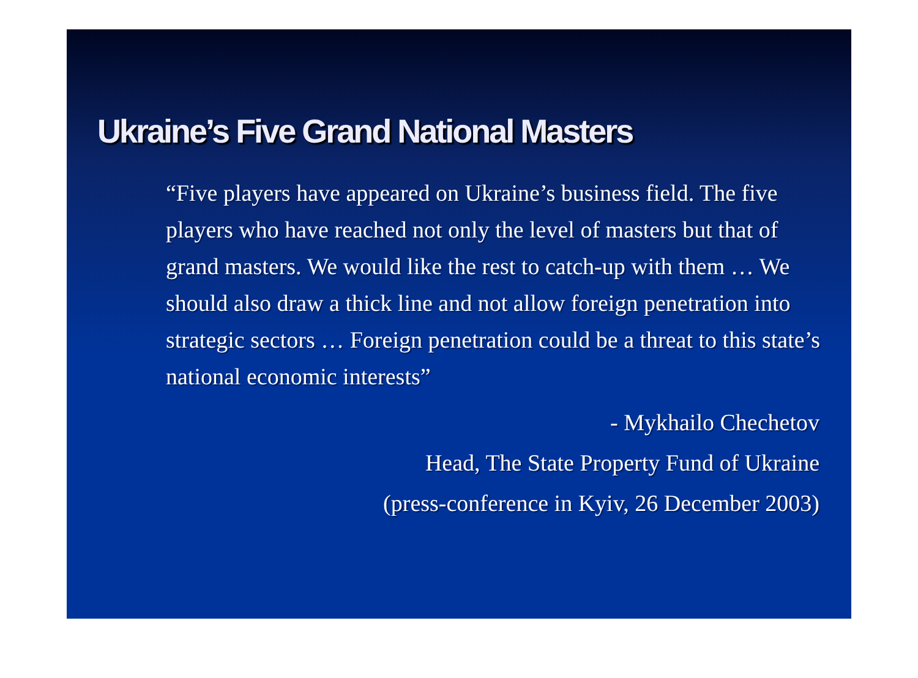Ukraine’s Five Grand National Masters
“Five players have appeared on Ukraine’s business field. The five players who have reached not only the level of masters but that of grand masters. We would like the rest to catch-up with them … We should also draw a thick line and not allow foreign penetration into strategic sectors … Foreign penetration could be a threat to this state’s national economic interests”
- Mykhailo Chechetov
Head, The State Property Fund of Ukraine
(press-conference in Kyiv, 26 December 2003)